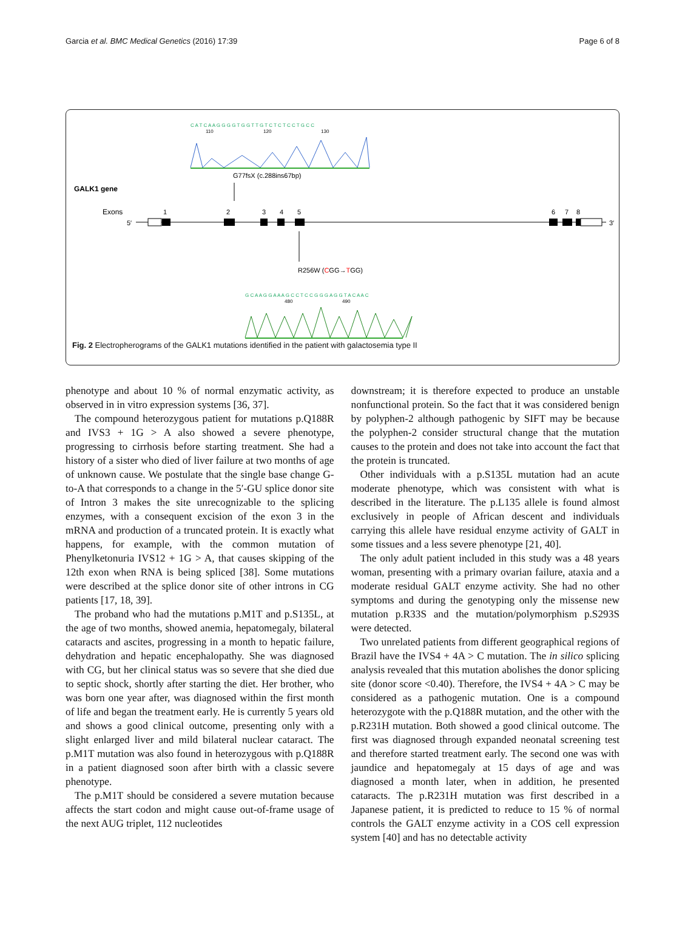Garcia et al. BMC Medical Genetics (2016) 17:39 Page 6 of 8
C A T C A A G G G G T G G T T G T C T C T C C T G C C
110
120
130
G77fsX (c.288ins67bp)
GALK1 gene
Exons
1
2
3
4
5
6
7
8
5′
3′
R256W (CGG→TGG)
G C A A G G A A A G C C T C C G G G A G G T A C A A C
480
490
Fig. 2 Electropherograms of the GALK1 mutations identified in the patient with galactosemia type II
phenotype and about 10 % of normal enzymatic activity, as observed in in vitro expression systems [36, 37].
The compound heterozygous patient for mutations p.Q188R and IVS3 + 1G > A also showed a severe phenotype, progressing to cirrhosis before starting treatment. She had a history of a sister who died of liver failure at two months of age of unknown cause. We postulate that the single base change G-to-A that corresponds to a change in the 5′-GU splice donor site of Intron 3 makes the site unrecognizable to the splicing enzymes, with a consequent excision of the exon 3 in the mRNA and production of a truncated protein. It is exactly what happens, for example, with the common mutation of Phenylketonuria IVS12 + 1G > A, that causes skipping of the 12th exon when RNA is being spliced [38]. Some mutations were described at the splice donor site of other introns in CG patients [17, 18, 39].
The proband who had the mutations p.M1T and p.S135L, at the age of two months, showed anemia, hepatomegaly, bilateral cataracts and ascites, progressing in a month to hepatic failure, dehydration and hepatic encephalopathy. She was diagnosed with CG, but her clinical status was so severe that she died due to septic shock, shortly after starting the diet. Her brother, who was born one year after, was diagnosed within the first month of life and began the treatment early. He is currently 5 years old and shows a good clinical outcome, presenting only with a slight enlarged liver and mild bilateral nuclear cataract. The p.M1T mutation was also found in heterozygous with p.Q188R in a patient diagnosed soon after birth with a classic severe phenotype.
The p.M1T should be considered a severe mutation because affects the start codon and might cause out-of-frame usage of the next AUG triplet, 112 nucleotides
downstream; it is therefore expected to produce an unstable nonfunctional protein. So the fact that it was considered benign by polyphen-2 although pathogenic by SIFT may be because the polyphen-2 consider structural change that the mutation causes to the protein and does not take into account the fact that the protein is truncated.
Other individuals with a p.S135L mutation had an acute moderate phenotype, which was consistent with what is described in the literature. The p.L135 allele is found almost exclusively in people of African descent and individuals carrying this allele have residual enzyme activity of GALT in some tissues and a less severe phenotype [21, 40].
The only adult patient included in this study was a 48 years woman, presenting with a primary ovarian failure, ataxia and a moderate residual GALT enzyme activity. She had no other symptoms and during the genotyping only the missense new mutation p.R33S and the mutation/polymorphism p.S293S were detected.
Two unrelated patients from different geographical regions of Brazil have the IVS4 + 4A > C mutation. The in silico splicing analysis revealed that this mutation abolishes the donor splicing site (donor score <0.40). Therefore, the IVS4 + 4A > C may be considered as a pathogenic mutation. One is a compound heterozygote with the p.Q188R mutation, and the other with the p.R231H mutation. Both showed a good clinical outcome. The first was diagnosed through expanded neonatal screening test and therefore started treatment early. The second one was with jaundice and hepatomegaly at 15 days of age and was diagnosed a month later, when in addition, he presented cataracts. The p.R231H mutation was first described in a Japanese patient, it is predicted to reduce to 15 % of normal controls the GALT enzyme activity in a COS cell expression system [40] and has no detectable activity